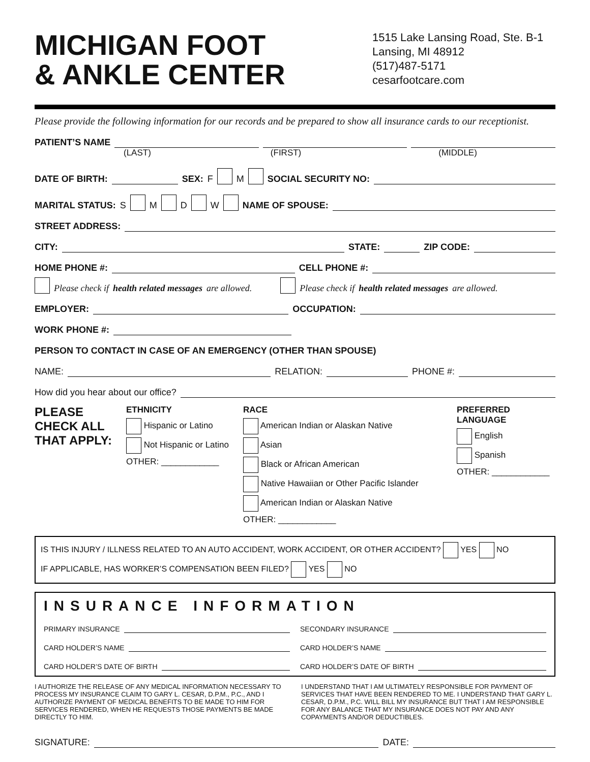MICHIGAN FOOT
& ANKLE CENTER
1515 Lake Lansing Road, Ste. B-1
Lansing, MI 48912
(517)487-5171
cesarfootcare.com
Please provide the following information for our records and be prepared to show all insurance cards to our receptionist.
PATIENT’S NAME
(LAST) (FIRST) (MIDDLE)
DATE OF BIRTH: SEX: F M SOCIAL SECURITY NO:
MARITAL STATUS: S M D W NAME OF SPOUSE:
STREET ADDRESS:
CITY: STATE: ZIP CODE:
HOME PHONE #: CELL PHONE #:
Please check if health related messages are allowed. Please check if health related messages are allowed.
EMPLOYER: OCCUPATION:
WORK PHONE #:
PERSON TO CONTACT IN CASE OF AN EMERGENCY (OTHER THAN SPOUSE)
NAME: RELATION: PHONE #:
How did you hear about our office?
PLEASE
CHECK ALL
THAT APPLY:
ETHNICITY
Hispanic or Latino
Not Hispanic or Latino
OTHER: ____________
RACE
American Indian or Alaskan Native
Asian
Black or African American
Native Hawaiian or Other Pacific Islander
American Indian or Alaskan Native
OTHER: ____________
PREFERRED
LANGUAGE
English
Spanish
OTHER: ____________
IS THIS INJURY / ILLNESS RELATED TO AN AUTO ACCIDENT, WORK ACCIDENT, OR OTHER ACCIDENT? YES NO
IF APPLICABLE, HAS WORKER’S COMPENSATION BEEN FILED? YES NO
INSURANCE INFORMATION
PRIMARY INSURANCE
CARD HOLDER’S NAME
CARD HOLDER’S DATE OF BIRTH
SECONDARY INSURANCE
CARD HOLDER’S NAME
CARD HOLDER’S DATE OF BIRTH
I AUTHORIZE THE RELEASE OF ANY MEDICAL INFORMATION NECESSARY TO PROCESS MY INSURANCE CLAIM TO GARY L. CESAR, D.P.M., P.C., AND I AUTHORIZE PAYMENT OF MEDICAL BENEFITS TO BE MADE TO HIM FOR SERVICES RENDERED, WHEN HE REQUESTS THOSE PAYMENTS BE MADE DIRECTLY TO HIM.
I UNDERSTAND THAT I AM ULTIMATELY RESPONSIBLE FOR PAYMENT OF SERVICES THAT HAVE BEEN RENDERED TO ME. I UNDERSTAND THAT GARY L. CESAR, D.P.M., P.C. WILL BILL MY INSURANCE BUT THAT I AM RESPONSIBLE FOR ANY BALANCE THAT MY INSURANCE DOES NOT PAY AND ANY COPAYMENTS AND/OR DEDUCTIBLES.
SIGNATURE: DATE: